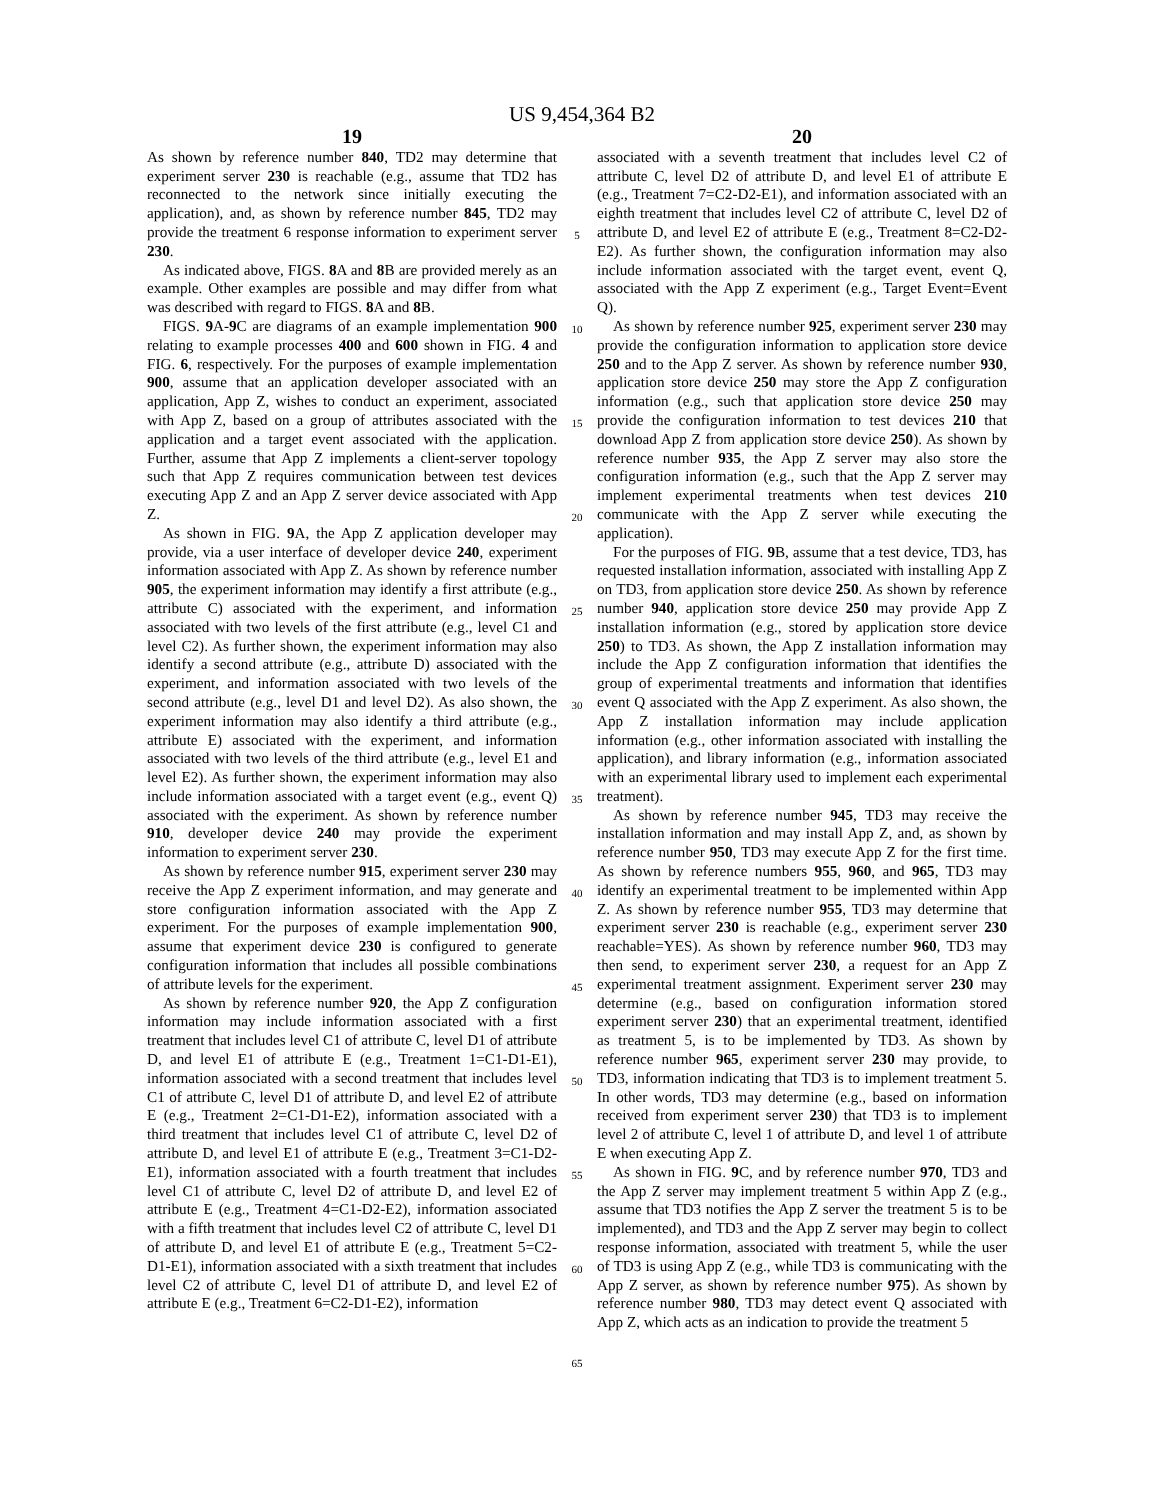US 9,454,364 B2
19
As shown by reference number 840, TD2 may determine that experiment server 230 is reachable (e.g., assume that TD2 has reconnected to the network since initially executing the application), and, as shown by reference number 845, TD2 may provide the treatment 6 response information to experiment server 230.
As indicated above, FIGS. 8 A and 8 B are provided merely as an example. Other examples are possible and may differ from what was described with regard to FIGS. 8 A and 8 B.
FIGS. 9 A-9 C are diagrams of an example implementation 900 relating to example processes 400 and 600 shown in FIG. 4 and FIG. 6, respectively. For the purposes of example implementation 900, assume that an application developer associated with an application, App Z, wishes to conduct an experiment, associated with App Z, based on a group of attributes associated with the application and a target event associated with the application. Further, assume that App Z implements a client-server topology such that App Z requires communication between test devices executing App Z and an App Z server device associated with App Z.
As shown in FIG. 9 A, the App Z application developer may provide, via a user interface of developer device 240, experiment information associated with App Z. As shown by reference number 905, the experiment information may identify a first attribute (e.g., attribute C) associated with the experiment, and information associated with two levels of the first attribute (e.g., level C1 and level C2). As further shown, the experiment information may also identify a second attribute (e.g., attribute D) associated with the experiment, and information associated with two levels of the second attribute (e.g., level D1 and level D2). As also shown, the experiment information may also identify a third attribute (e.g., attribute E) associated with the experiment, and information associated with two levels of the third attribute (e.g., level E1 and level E2). As further shown, the experiment information may also include information associated with a target event (e.g., event Q) associated with the experiment. As shown by reference number 910, developer device 240 may provide the experiment information to experiment server 230.
As shown by reference number 915, experiment server 230 may receive the App Z experiment information, and may generate and store configuration information associated with the App Z experiment. For the purposes of example implementation 900, assume that experiment device 230 is configured to generate configuration information that includes all possible combinations of attribute levels for the experiment.
As shown by reference number 920, the App Z configuration information may include information associated with a first treatment that includes level C1 of attribute C, level D1 of attribute D, and level E1 of attribute E (e.g., Treatment 1=C1-D1-E1), information associated with a second treatment that includes level C1 of attribute C, level D1 of attribute D, and level E2 of attribute E (e.g., Treatment 2=C1-D1-E2), information associated with a third treatment that includes level C1 of attribute C, level D2 of attribute D, and level E1 of attribute E (e.g., Treatment 3=C1-D2-E1), information associated with a fourth treatment that includes level C1 of attribute C, level D2 of attribute D, and level E2 of attribute E (e.g., Treatment 4=C1-D2-E2), information associated with a fifth treatment that includes level C2 of attribute C, level D1 of attribute D, and level E1 of attribute E (e.g., Treatment 5=C2-D1-E1), information associated with a sixth treatment that includes level C2 of attribute C, level D1 of attribute D, and level E2 of attribute E (e.g., Treatment 6=C2-D1-E2), information
5
10
15
20
25
30
35
40
45
50
55
60
65
20
associated with a seventh treatment that includes level C2 of attribute C, level D2 of attribute D, and level E1 of attribute E (e.g., Treatment 7=C2-D2-E1), and information associated with an eighth treatment that includes level C2 of attribute C, level D2 of attribute D, and level E2 of attribute E (e.g., Treatment 8=C2-D2-E2). As further shown, the configuration information may also include information associated with the target event, event Q, associated with the App Z experiment (e.g., Target Event=Event Q).
As shown by reference number 925, experiment server 230 may provide the configuration information to application store device 250 and to the App Z server. As shown by reference number 930, application store device 250 may store the App Z configuration information (e.g., such that application store device 250 may provide the configuration information to test devices 210 that download App Z from application store device 250). As shown by reference number 935, the App Z server may also store the configuration information (e.g., such that the App Z server may implement experimental treatments when test devices 210 communicate with the App Z server while executing the application).
For the purposes of FIG. 9 B, assume that a test device, TD3, has requested installation information, associated with installing App Z on TD3, from application store device 250. As shown by reference number 940, application store device 250 may provide App Z installation information (e.g., stored by application store device 250) to TD3. As shown, the App Z installation information may include the App Z configuration information that identifies the group of experimental treatments and information that identifies event Q associated with the App Z experiment. As also shown, the App Z installation information may include application information (e.g., other information associated with installing the application), and library information (e.g., information associated with an experimental library used to implement each experimental treatment).
As shown by reference number 945, TD3 may receive the installation information and may install App Z, and, as shown by reference number 950, TD3 may execute App Z for the first time. As shown by reference numbers 955, 960, and 965, TD3 may identify an experimental treatment to be implemented within App Z. As shown by reference number 955, TD3 may determine that experiment server 230 is reachable (e.g., experiment server 230 reachable=YES). As shown by reference number 960, TD3 may then send, to experiment server 230, a request for an App Z experimental treatment assignment. Experiment server 230 may determine (e.g., based on configuration information stored experiment server 230) that an experimental treatment, identified as treatment 5, is to be implemented by TD3. As shown by reference number 965, experiment server 230 may provide, to TD3, information indicating that TD3 is to implement treatment 5. In other words, TD3 may determine (e.g., based on information received from experiment server 230) that TD3 is to implement level 2 of attribute C, level 1 of attribute D, and level 1 of attribute E when executing App Z.
As shown in FIG. 9 C, and by reference number 970, TD3 and the App Z server may implement treatment 5 within App Z (e.g., assume that TD3 notifies the App Z server the treatment 5 is to be implemented), and TD3 and the App Z server may begin to collect response information, associated with treatment 5, while the user of TD3 is using App Z (e.g., while TD3 is communicating with the App Z server, as shown by reference number 975). As shown by reference number 980, TD3 may detect event Q associated with App Z, which acts as an indication to provide the treatment 5